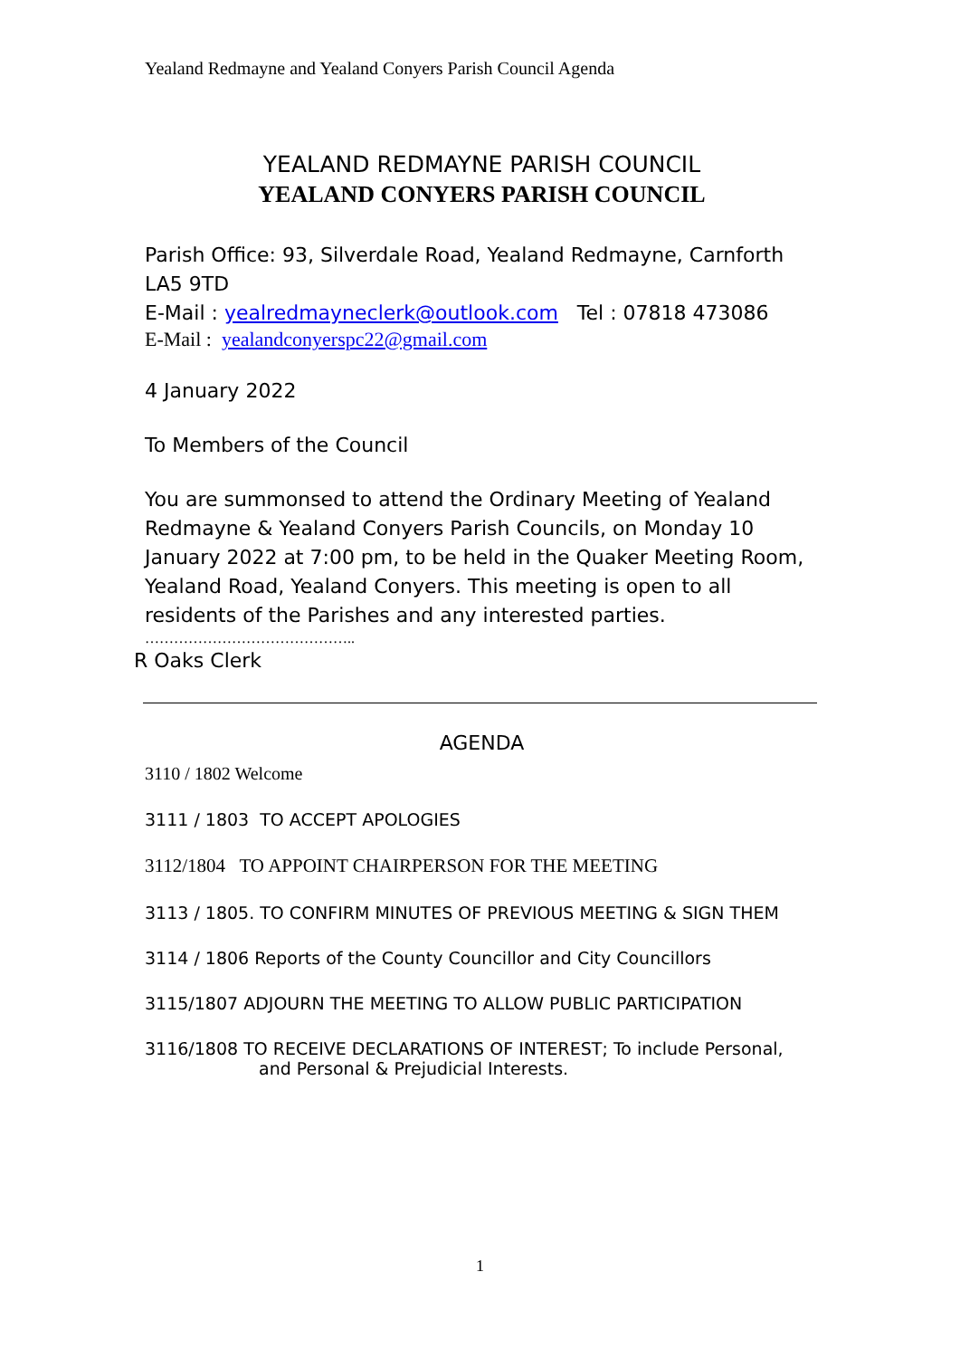Yealand Redmayne and Yealand Conyers Parish Council Agenda
YEALAND REDMAYNE PARISH COUNCIL
YEALAND CONYERS PARISH COUNCIL
Parish Office: 93, Silverdale Road, Yealand Redmayne, Carnforth LA5 9TD
E-Mail : yealredmayneclerk@outlook.com Tel : 07818 473086
E-Mail : yealandconyerspc22@gmail.com
4 January 2022
To Members of the Council
You are summonsed to attend the Ordinary Meeting of Yealand Redmayne & Yealand Conyers Parish Councils, on Monday 10 January 2022 at 7:00 pm, to be held in the Quaker Meeting Room, Yealand Road, Yealand Conyers. This meeting is open to all residents of the Parishes and any interested parties.
……………………………………..
R Oaks Clerk
AGENDA
3110 / 1802 Welcome
3111 / 1803 TO ACCEPT APOLOGIES
3112/1804 TO APPOINT CHAIRPERSON FOR THE MEETING
3113 / 1805. TO CONFIRM MINUTES OF PREVIOUS MEETING & SIGN THEM
3114 / 1806 Reports of the County Councillor and City Councillors
3115/1807 ADJOURN THE MEETING TO ALLOW PUBLIC PARTICIPATION
3116/1808 TO RECEIVE DECLARATIONS OF INTEREST; To include Personal,
and Personal & Prejudicial Interests.
1